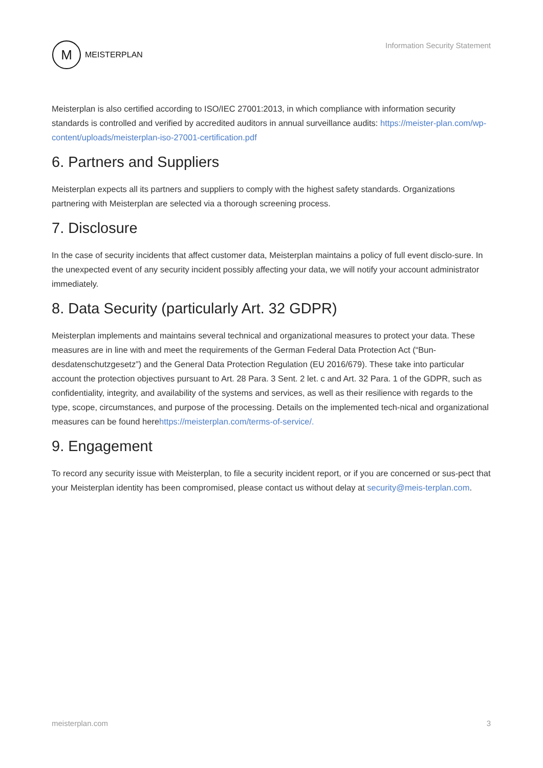M
MEISTERPLAN
Information Security Statement
Meisterplan is also certified according to ISO/IEC 27001:2013, in which compliance with information security standards is controlled and verified by accredited auditors in annual surveillance audits: https://meister-plan.com/wp-content/uploads/meisterplan-iso-27001-certification.pdf
6. Partners and Suppliers
Meisterplan expects all its partners and suppliers to comply with the highest safety standards. Organizations partnering with Meisterplan are selected via a thorough screening process.
7. Disclosure
In the case of security incidents that affect customer data, Meisterplan maintains a policy of full event disclo-sure. In the unexpected event of any security incident possibly affecting your data, we will notify your account administrator immediately.
8. Data Security (particularly Art. 32 GDPR)
Meisterplan implements and maintains several technical and organizational measures to protect your data. These measures are in line with and meet the requirements of the German Federal Data Protection Act (“Bun-desdatenschutzgesetz”) and the General Data Protection Regulation (EU 2016/679). These take into particular account the protection objectives pursuant to Art. 28 Para. 3 Sent. 2 let. c and Art. 32 Para. 1 of the GDPR, such as confidentiality, integrity, and availability of the systems and services, as well as their resilience with regards to the type, scope, circumstances, and purpose of the processing. Details on the implemented tech-nical and organizational measures can be found herehttps://meisterplan.com/terms-of-service/.
9. Engagement
To record any security issue with Meisterplan, to file a security incident report, or if you are concerned or sus-pect that your Meisterplan identity has been compromised, please contact us without delay at security@meis-terplan.com.
meisterplan.com 3